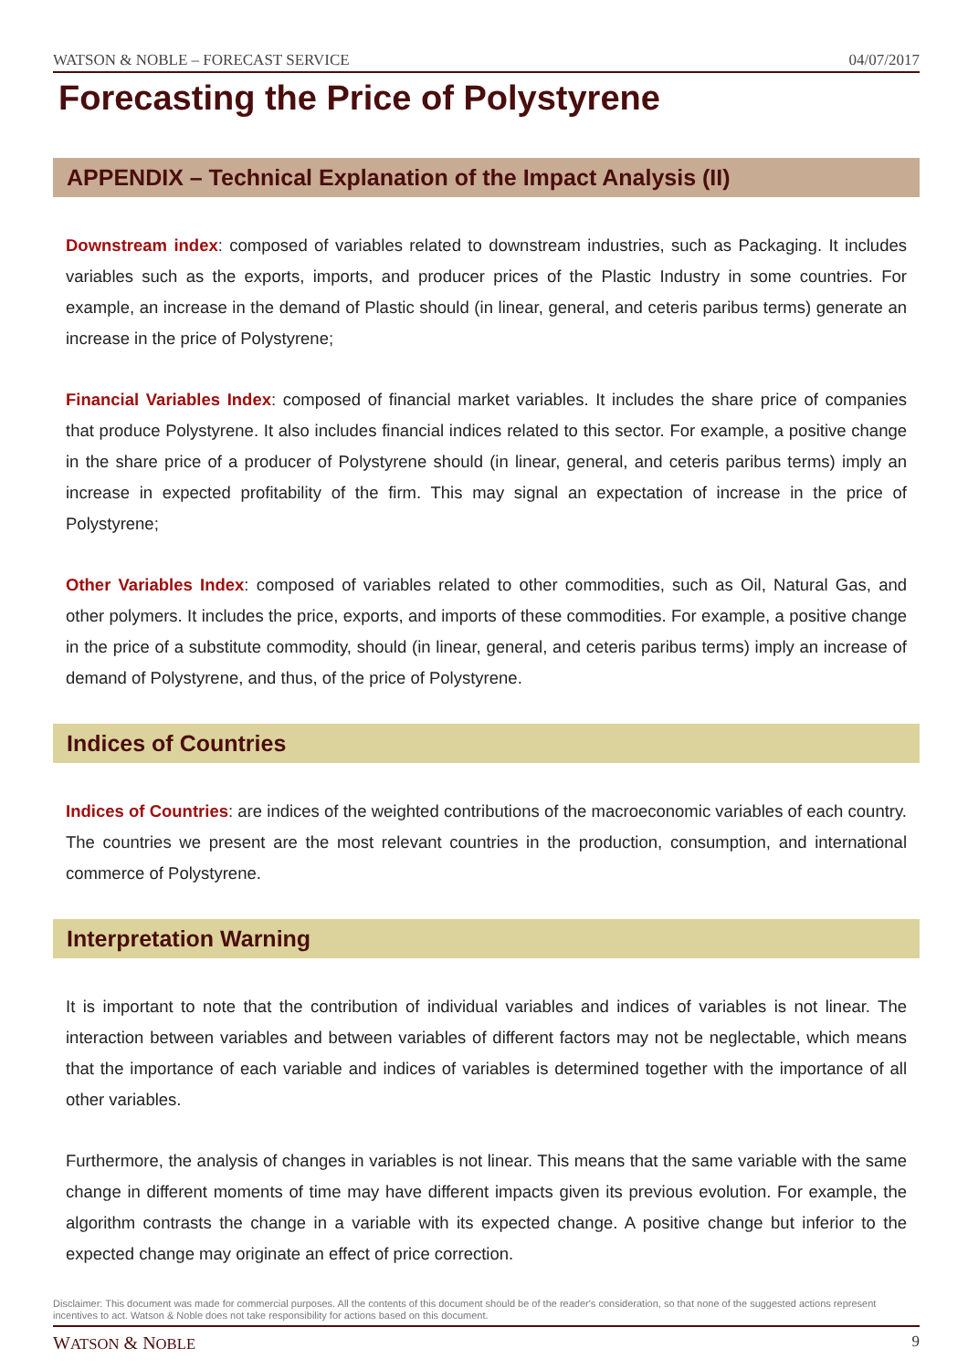WATSON & NOBLE – FORECAST SERVICE 04/07/2017
Forecasting the Price of Polystyrene
APPENDIX – Technical Explanation of the Impact Analysis (II)
Downstream index: composed of variables related to downstream industries, such as Packaging. It includes variables such as the exports, imports, and producer prices of the Plastic Industry in some countries. For example, an increase in the demand of Plastic should (in linear, general, and ceteris paribus terms) generate an increase in the price of Polystyrene;
Financial Variables Index: composed of financial market variables. It includes the share price of companies that produce Polystyrene. It also includes financial indices related to this sector. For example, a positive change in the share price of a producer of Polystyrene should (in linear, general, and ceteris paribus terms) imply an increase in expected profitability of the firm. This may signal an expectation of increase in the price of Polystyrene;
Other Variables Index: composed of variables related to other commodities, such as Oil, Natural Gas, and other polymers. It includes the price, exports, and imports of these commodities. For example, a positive change in the price of a substitute commodity, should (in linear, general, and ceteris paribus terms) imply an increase of demand of Polystyrene, and thus, of the price of Polystyrene.
Indices of Countries
Indices of Countries: are indices of the weighted contributions of the macroeconomic variables of each country. The countries we present are the most relevant countries in the production, consumption, and international commerce of Polystyrene.
Interpretation Warning
It is important to note that the contribution of individual variables and indices of variables is not linear. The interaction between variables and between variables of different factors may not be neglectable, which means that the importance of each variable and indices of variables is determined together with the importance of all other variables.
Furthermore, the analysis of changes in variables is not linear. This means that the same variable with the same change in different moments of time may have different impacts given its previous evolution. For example, the algorithm contrasts the change in a variable with its expected change. A positive change but inferior to the expected change may originate an effect of price correction.
Disclaimer: This document was made for commercial purposes. All the contents of this document should be of the reader's consideration, so that none of the suggested actions represent incentives to act. Watson & Noble does not take responsibility for actions based on this document.
WATSON & NOBLE 9